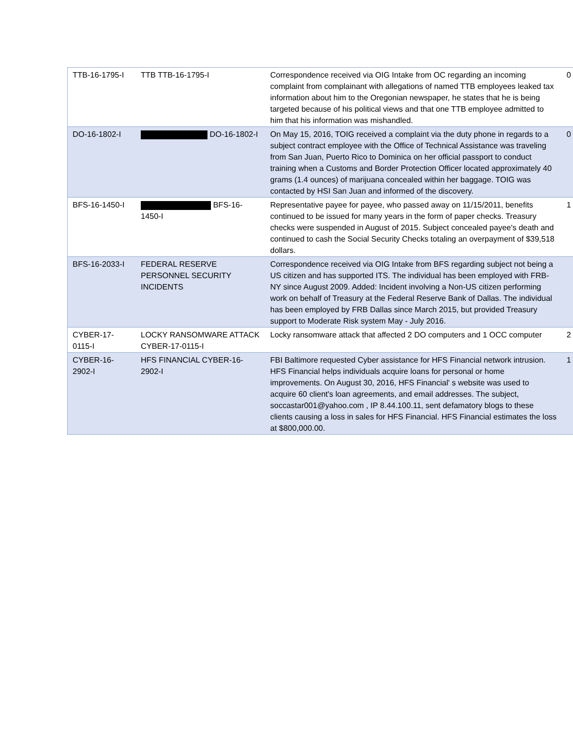| TTB-16-1795-I | TTB TTB-16-1795-I | Correspondence received via OIG Intake from OC regarding an incoming complaint from complainant with allegations of named TTB employees leaked tax information about him to the Oregonian newspaper, he states that he is being targeted because of his political views and that one TTB employee admitted to him that his information was mishandled. | 0 |
| DO-16-1802-I | DO-16-1802-I | On May 15, 2016, TOIG received a complaint via the duty phone in regards to a subject contract employee with the Office of Technical Assistance was traveling from San Juan, Puerto Rico to Dominica on her official passport to conduct training when a Customs and Border Protection Officer located approximately 40 grams (1.4 ounces) of marijuana concealed within her baggage. TOIG was contacted by HSI San Juan and informed of the discovery. | 0 |
| BFS-16-1450-I | BFS-16-1450-I | Representative payee for payee, who passed away on 11/15/2011, benefits continued to be issued for many years in the form of paper checks. Treasury checks were suspended in August of 2015. Subject concealed payee's death and continued to cash the Social Security Checks totaling an overpayment of $39,518 dollars. | 1 |
| BFS-16-2033-I | FEDERAL RESERVE PERSONNEL SECURITY INCIDENTS | Correspondence received via OIG Intake from BFS regarding subject not being a US citizen and has supported ITS. The individual has been employed with FRB-NY since August 2009. Added: Incident involving a Non-US citizen performing work on behalf of Treasury at the Federal Reserve Bank of Dallas. The individual has been employed by FRB Dallas since March 2015, but provided Treasury support to Moderate Risk system May - July 2016. | |
| CYBER-17-0115-I | LOCKY RANSOMWARE ATTACK CYBER-17-0115-I | Locky ransomware attack that affected 2 DO computers and 1 OCC computer | 2 |
| CYBER-16-2902-I | HFS FINANCIAL CYBER-16-2902-I | FBI Baltimore requested Cyber assistance for HFS Financial network intrusion. HFS Financial helps individuals acquire loans for personal or home improvements. On August 30, 2016, HFS Financial' s website was used to acquire 60 client's loan agreements, and email addresses. The subject, soccastar001@yahoo.com , IP 8.44.100.11, sent defamatory blogs to these clients causing a loss in sales for HFS Financial. HFS Financial estimates the loss at $800,000.00. | 1 |